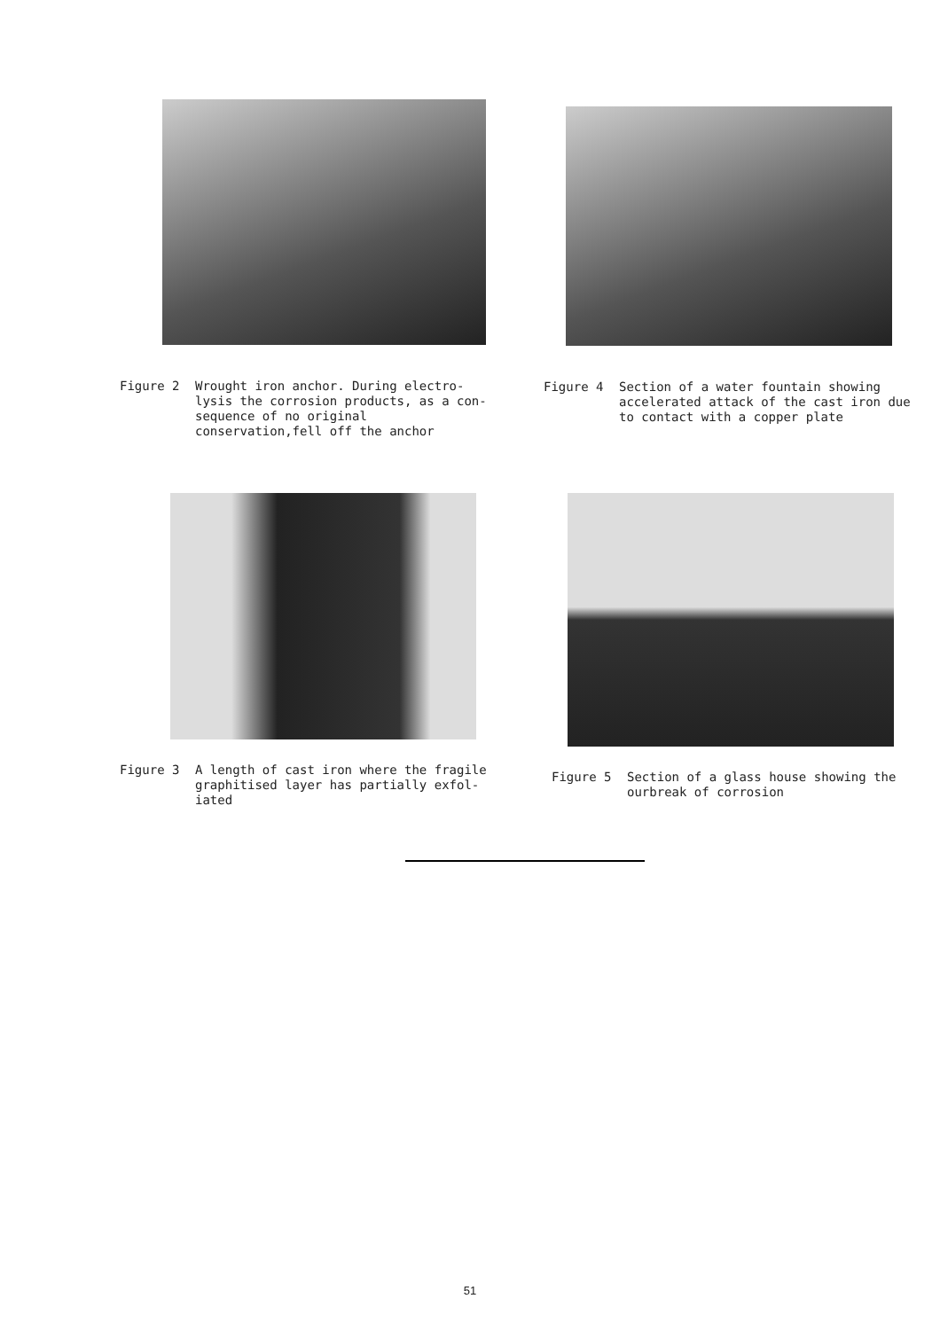Figure 2 Wrought iron anchor. During electro-lysis the corrosion products, as a con-sequence of no original conservation,fell off the anchor
Figure 4 Section of a water fountain showing accelerated attack of the cast iron due to contact with a copper plate
Figure 3 A length of cast iron where the fragile graphitised layer has partially exfol-iated
Figure 5 Section of a glass house showing the ourbreak of corrosion
51